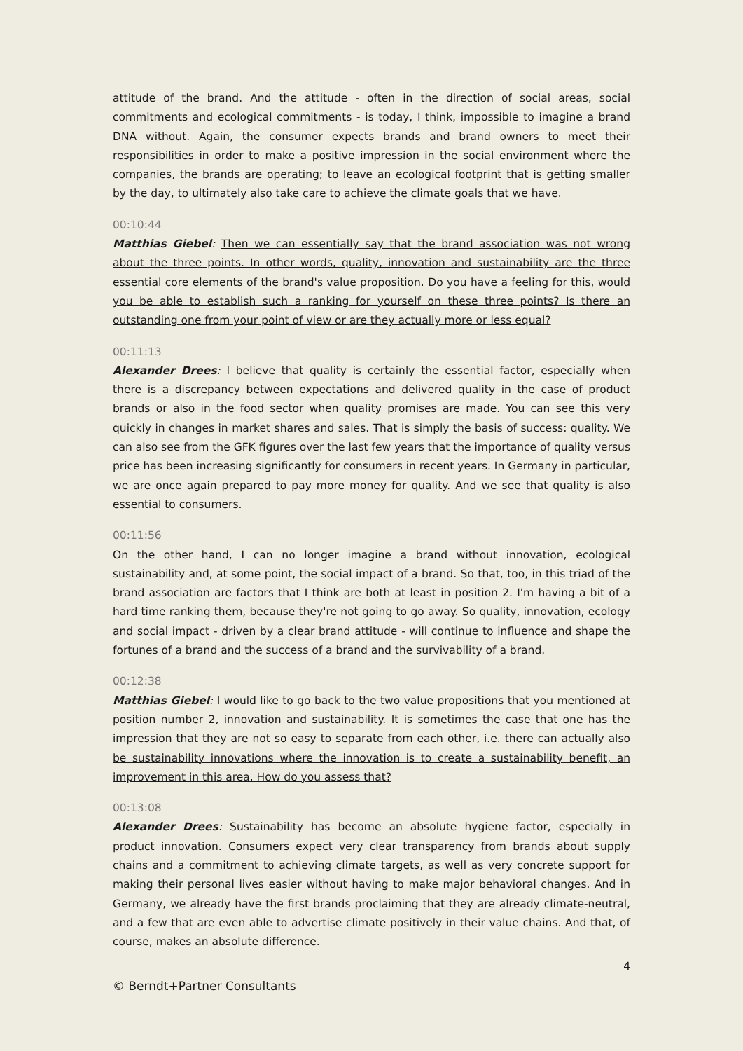attitude of the brand. And the attitude - often in the direction of social areas, social commitments and ecological commitments - is today, I think, impossible to imagine a brand DNA without. Again, the consumer expects brands and brand owners to meet their responsibilities in order to make a positive impression in the social environment where the companies, the brands are operating; to leave an ecological footprint that is getting smaller by the day, to ultimately also take care to achieve the climate goals that we have.
00:10:44
Matthias Giebel: Then we can essentially say that the brand association was not wrong about the three points. In other words, quality, innovation and sustainability are the three essential core elements of the brand's value proposition. Do you have a feeling for this, would you be able to establish such a ranking for yourself on these three points? Is there an outstanding one from your point of view or are they actually more or less equal?
00:11:13
Alexander Drees: I believe that quality is certainly the essential factor, especially when there is a discrepancy between expectations and delivered quality in the case of product brands or also in the food sector when quality promises are made. You can see this very quickly in changes in market shares and sales. That is simply the basis of success: quality. We can also see from the GFK figures over the last few years that the importance of quality versus price has been increasing significantly for consumers in recent years. In Germany in particular, we are once again prepared to pay more money for quality. And we see that quality is also essential to consumers.
00:11:56
On the other hand, I can no longer imagine a brand without innovation, ecological sustainability and, at some point, the social impact of a brand. So that, too, in this triad of the brand association are factors that I think are both at least in position 2. I'm having a bit of a hard time ranking them, because they're not going to go away. So quality, innovation, ecology and social impact - driven by a clear brand attitude - will continue to influence and shape the fortunes of a brand and the success of a brand and the survivability of a brand.
00:12:38
Matthias Giebel: I would like to go back to the two value propositions that you mentioned at position number 2, innovation and sustainability. It is sometimes the case that one has the impression that they are not so easy to separate from each other, i.e. there can actually also be sustainability innovations where the innovation is to create a sustainability benefit, an improvement in this area. How do you assess that?
00:13:08
Alexander Drees: Sustainability has become an absolute hygiene factor, especially in product innovation. Consumers expect very clear transparency from brands about supply chains and a commitment to achieving climate targets, as well as very concrete support for making their personal lives easier without having to make major behavioral changes. And in Germany, we already have the first brands proclaiming that they are already climate-neutral, and a few that are even able to advertise climate positively in their value chains. And that, of course, makes an absolute difference.
4
© Berndt+Partner Consultants